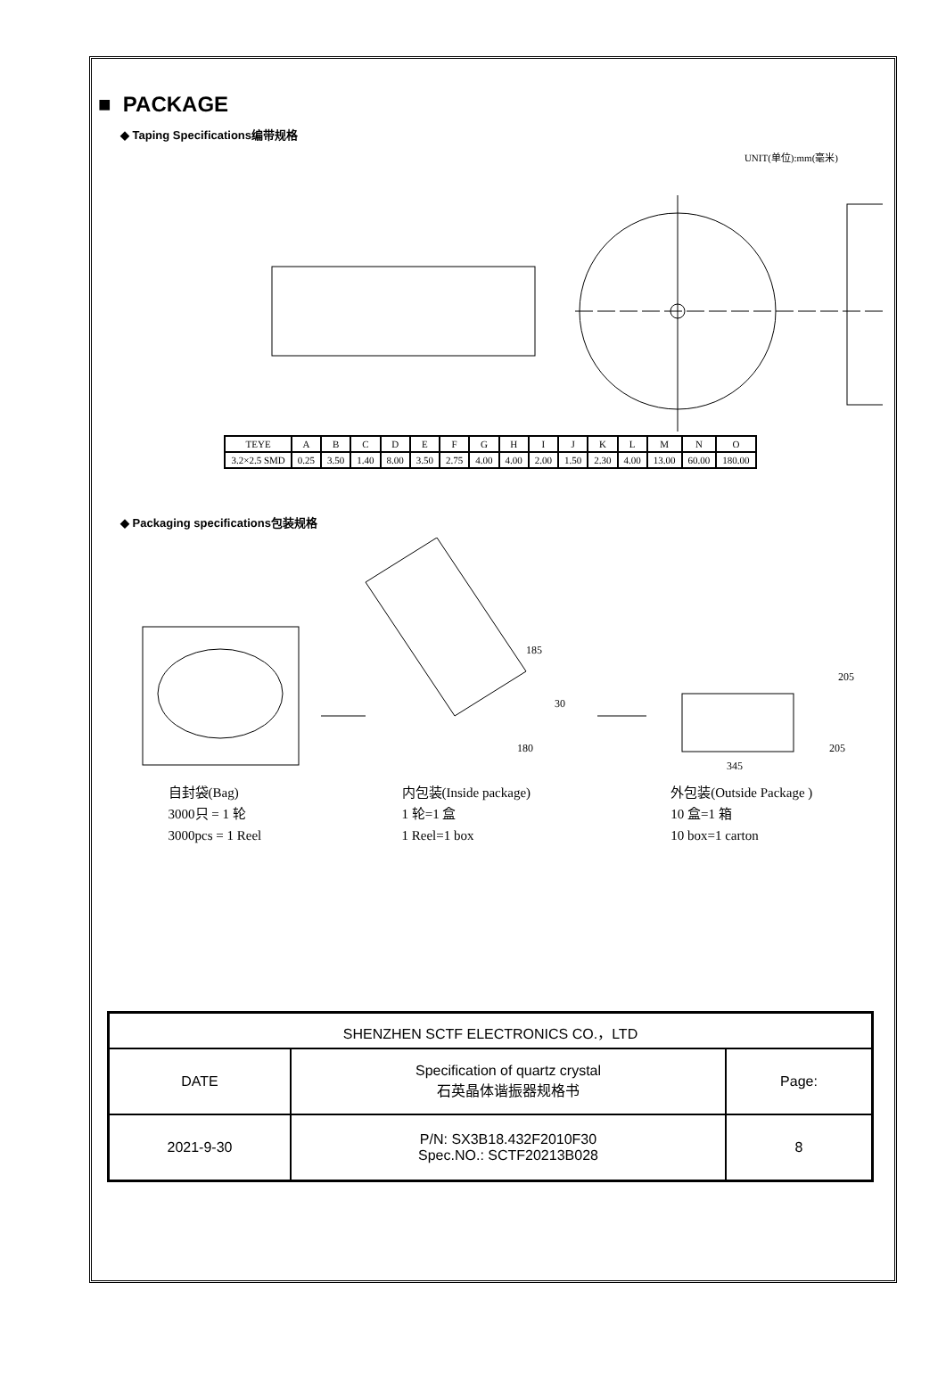■ PACKAGE
◆ Taping Specifications编带规格
UNIT(单位):mm(毫米)
| TEYE | A | B | C | D | E | F | G | H | I | J | K | L | M | N | O |
| 3.2×2.5 SMD | 0.25 | 3.50 | 1.40 | 8.00 | 3.50 | 2.75 | 4.00 | 4.00 | 2.00 | 1.50 | 2.30 | 4.00 | 13.00 | 60.00 | 180.00 |
◆ Packaging specifications包装规格
185
30
180
205
205
345
自封袋(Bag)
3000只 = 1 轮
3000pcs = 1 Reel
内包装(Inside package)
1 轮=1 盒
1 Reel=1 box
外包装(Outside Package )
10 盒=1 箱
10 box=1 carton
| SHENZHEN SCTF ELECTRONICS CO.，LTD | | |
| DATE | Specification of quartz crystal 石英晶体谐振器规格书 | Page: |
| 2021-9-30 | P/N: SX3B18.432F2010F30 Spec.NO.: SCTF20213B028 | 8 |